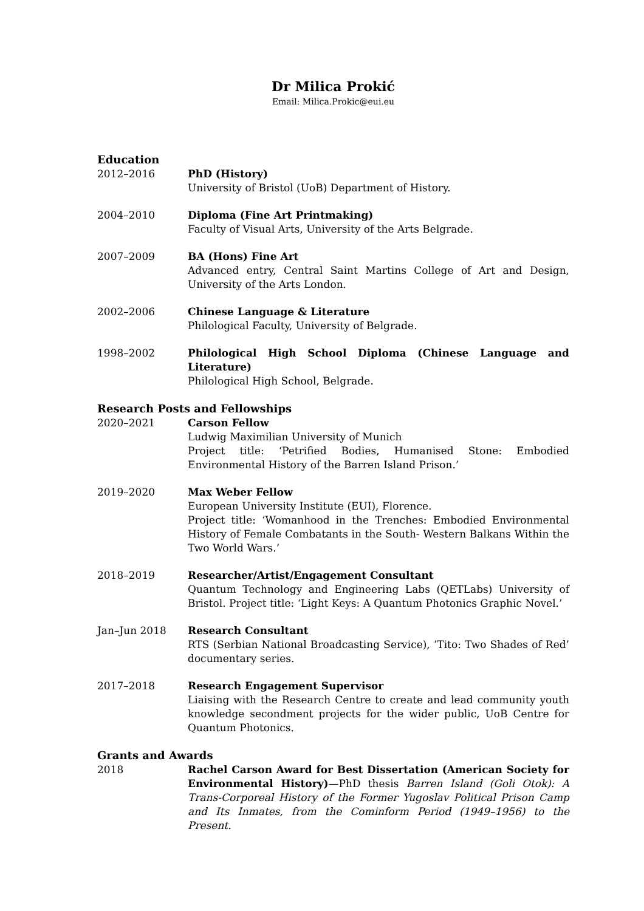Dr Milica Prokić
Email: Milica.Prokic@eui.eu
Education
2012–2016 PhD (History)
University of Bristol (UoB) Department of History.
2004–2010 Diploma (Fine Art Printmaking)
Faculty of Visual Arts, University of the Arts Belgrade.
2007–2009 BA (Hons) Fine Art
Advanced entry, Central Saint Martins College of Art and Design, University of the Arts London.
2002–2006 Chinese Language & Literature
Philological Faculty, University of Belgrade.
1998–2002 Philological High School Diploma (Chinese Language and Literature)
Philological High School, Belgrade.
Research Posts and Fellowships
2020–2021 Carson Fellow
Ludwig Maximilian University of Munich
Project title: ‘Petrified Bodies, Humanised Stone: Embodied Environmental History of the Barren Island Prison.’
2019–2020 Max Weber Fellow
European University Institute (EUI), Florence.
Project title: ‘Womanhood in the Trenches: Embodied Environmental History of Female Combatants in the South- Western Balkans Within the Two World Wars.’
2018–2019 Researcher/Artist/Engagement Consultant
Quantum Technology and Engineering Labs (QETLabs) University of Bristol. Project title: ‘Light Keys: A Quantum Photonics Graphic Novel.’
Jan–Jun 2018 Research Consultant
RTS (Serbian National Broadcasting Service), ’Tito: Two Shades of Red’ documentary series.
2017–2018 Research Engagement Supervisor
Liaising with the Research Centre to create and lead community youth knowledge secondment projects for the wider public, UoB Centre for Quantum Photonics.
Grants and Awards
2018 Rachel Carson Award for Best Dissertation (American Society for Environmental History)—PhD thesis Barren Island (Goli Otok): A Trans-Corporeal History of the Former Yugoslav Political Prison Camp and Its Inmates, from the Cominform Period (1949–1956) to the Present.